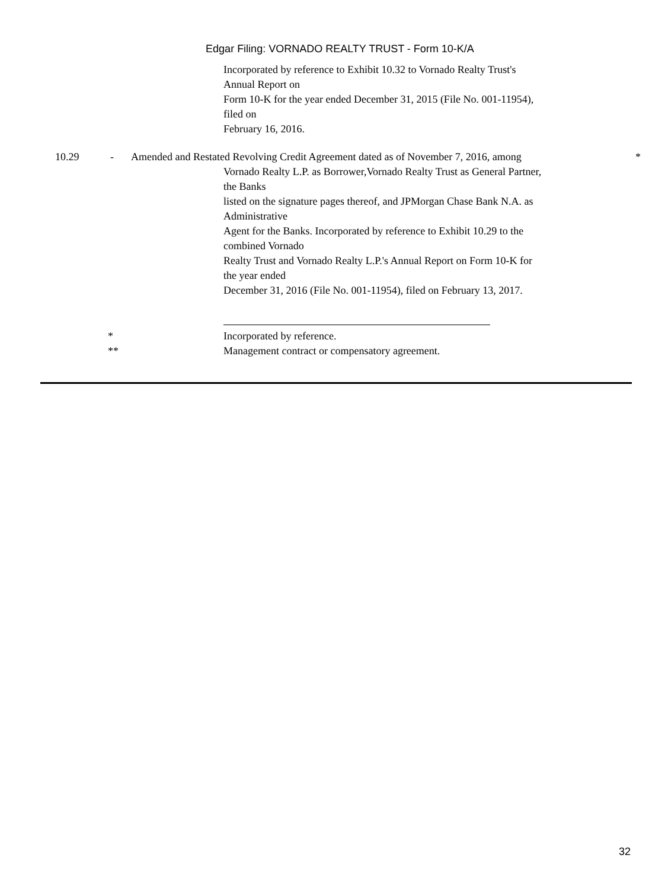Edgar Filing: VORNADO REALTY TRUST - Form 10-K/A
Incorporated by reference to Exhibit 10.32 to Vornado Realty Trust's
Annual Report on
Form 10-K for the year ended December 31, 2015 (File No. 001-11954),
filed on
February 16, 2016.
10.29 - Amended and Restated Revolving Credit Agreement dated as of November 7, 2016, among *
Vornado Realty L.P. as Borrower,Vornado Realty Trust as General Partner,
the Banks
listed on the signature pages thereof, and JPMorgan Chase Bank N.A. as
Administrative
Agent for the Banks. Incorporated by reference to Exhibit 10.29 to the
combined Vornado
Realty Trust and Vornado Realty L.P.'s Annual Report on Form 10-K for
the year ended
December 31, 2016 (File No. 001-11954), filed on February 13, 2017.
* Incorporated by reference.
** Management contract or compensatory agreement.
32